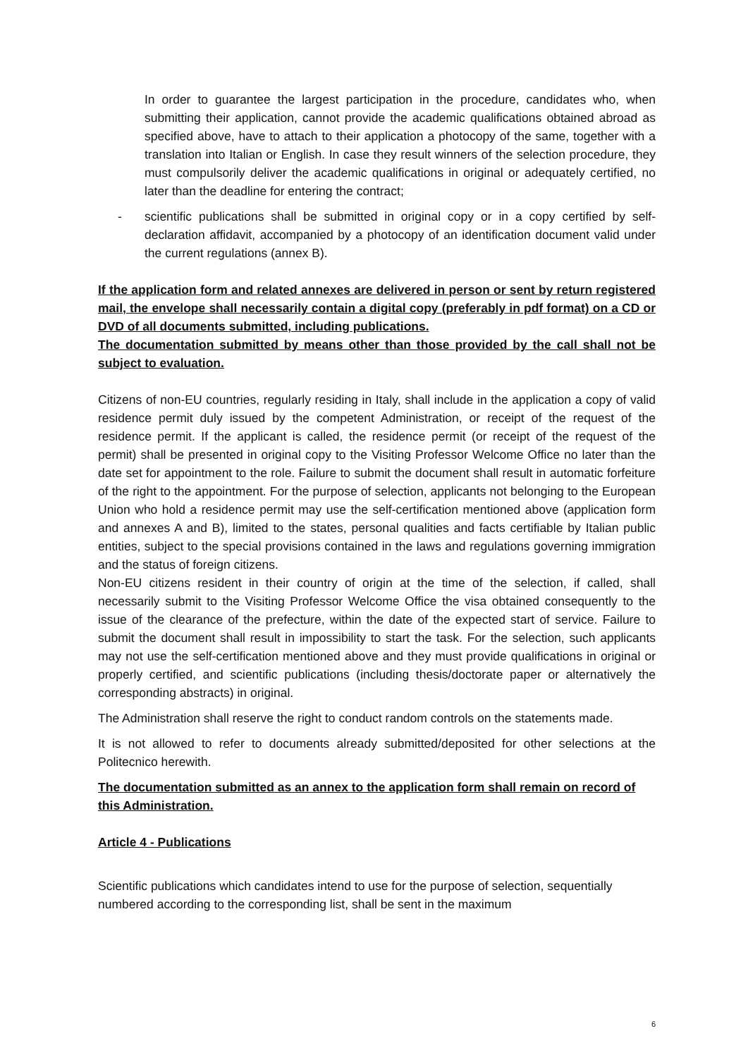In order to guarantee the largest participation in the procedure, candidates who, when submitting their application, cannot provide the academic qualifications obtained abroad as specified above, have to attach to their application a photocopy of the same, together with a translation into Italian or English. In case they result winners of the selection procedure, they must compulsorily deliver the academic qualifications in original or adequately certified, no later than the deadline for entering the contract;
- scientific publications shall be submitted in original copy or in a copy certified by self-declaration affidavit, accompanied by a photocopy of an identification document valid under the current regulations (annex B).
If the application form and related annexes are delivered in person or sent by return registered mail, the envelope shall necessarily contain a digital copy (preferably in pdf format) on a CD or DVD of all documents submitted, including publications.
The documentation submitted by means other than those provided by the call shall not be subject to evaluation.
Citizens of non-EU countries, regularly residing in Italy, shall include in the application a copy of valid residence permit duly issued by the competent Administration, or receipt of the request of the residence permit. If the applicant is called, the residence permit (or receipt of the request of the permit) shall be presented in original copy to the Visiting Professor Welcome Office no later than the date set for appointment to the role. Failure to submit the document shall result in automatic forfeiture of the right to the appointment. For the purpose of selection, applicants not belonging to the European Union who hold a residence permit may use the self-certification mentioned above (application form and annexes A and B), limited to the states, personal qualities and facts certifiable by Italian public entities, subject to the special provisions contained in the laws and regulations governing immigration and the status of foreign citizens.
Non-EU citizens resident in their country of origin at the time of the selection, if called, shall necessarily submit to the Visiting Professor Welcome Office the visa obtained consequently to the issue of the clearance of the prefecture, within the date of the expected start of service. Failure to submit the document shall result in impossibility to start the task. For the selection, such applicants may not use the self-certification mentioned above and they must provide qualifications in original or properly certified, and scientific publications (including thesis/doctorate paper or alternatively the corresponding abstracts) in original.
The Administration shall reserve the right to conduct random controls on the statements made.
It is not allowed to refer to documents already submitted/deposited for other selections at the Politecnico herewith.
The documentation submitted as an annex to the application form shall remain on record of this Administration.
Article 4 - Publications
Scientific publications which candidates intend to use for the purpose of selection, sequentially numbered according to the corresponding list, shall be sent in the maximum
6